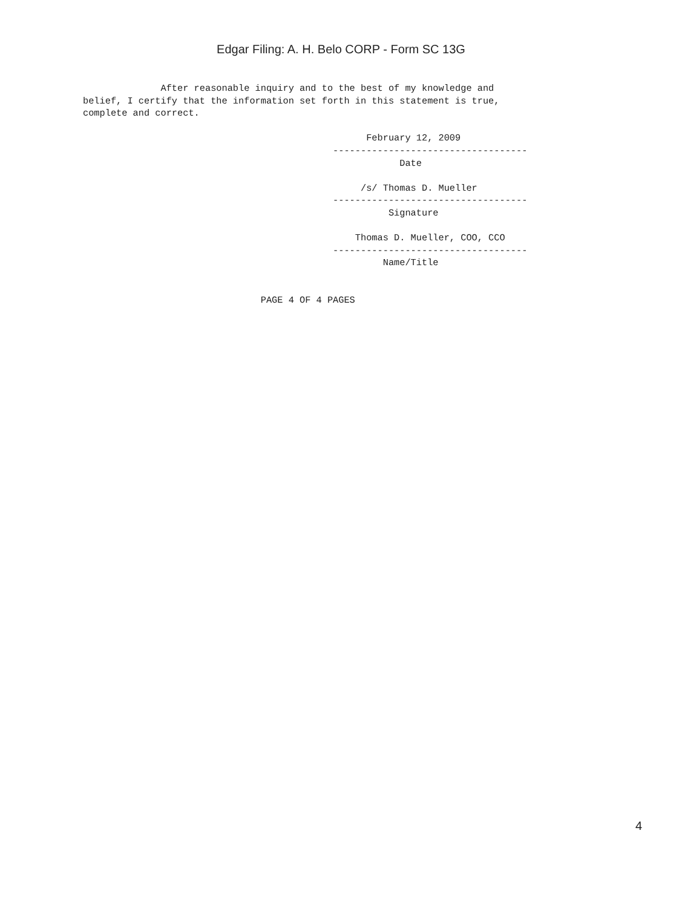Edgar Filing: A. H. Belo CORP - Form SC 13G
              After reasonable inquiry and to the best of my knowledge and
belief, I certify that the information set forth in this statement is true,
complete and correct.

                                                   February 12, 2009
                                             -----------------------------------
                                                         Date

                                                  /s/ Thomas D. Mueller
                                             -----------------------------------
                                                       Signature

                                                 Thomas D. Mueller, COO, CCO
                                             -----------------------------------
                                                      Name/Title


                                PAGE 4 OF 4 PAGES
4